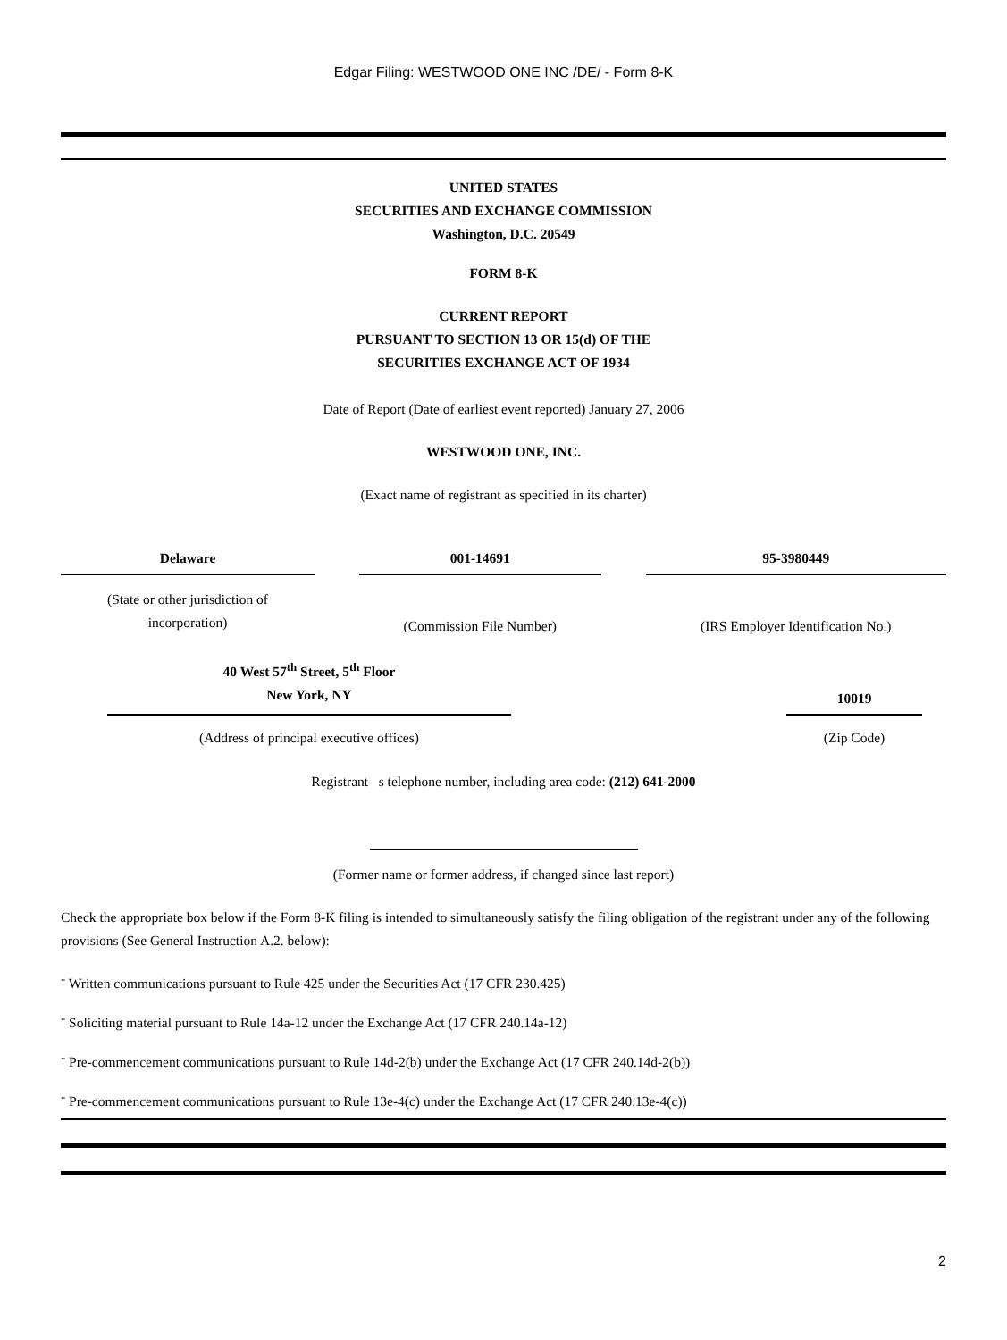Edgar Filing: WESTWOOD ONE INC /DE/ - Form 8-K
UNITED STATES
SECURITIES AND EXCHANGE COMMISSION
Washington, D.C. 20549
FORM 8-K
CURRENT REPORT
PURSUANT TO SECTION 13 OR 15(d) OF THE
SECURITIES EXCHANGE ACT OF 1934
Date of Report (Date of earliest event reported) January 27, 2006
WESTWOOD ONE, INC.
(Exact name of registrant as specified in its charter)
| Delaware | 001-14691 | 95-3980449 |
| (State or other jurisdiction of incorporation) | (Commission File Number) | (IRS Employer Identification No.) |
| | 40 West 57<sup>th</sup> Street, 5<sup>th</sup> Floor New York, NY | | 10019 | |
| | (Address of principal executive offices) | | (Zip Code) | |
Registrant s telephone number, including area code: (212) 641-2000
(Former name or former address, if changed since last report)
Check the appropriate box below if the Form 8-K filing is intended to simultaneously satisfy the filing obligation of the registrant under any of the following provisions (See General Instruction A.2. below):
¨ Written communications pursuant to Rule 425 under the Securities Act (17 CFR 230.425)
¨ Soliciting material pursuant to Rule 14a-12 under the Exchange Act (17 CFR 240.14a-12)
¨ Pre-commencement communications pursuant to Rule 14d-2(b) under the Exchange Act (17 CFR 240.14d-2(b))
¨ Pre-commencement communications pursuant to Rule 13e-4(c) under the Exchange Act (17 CFR 240.13e-4(c))
2